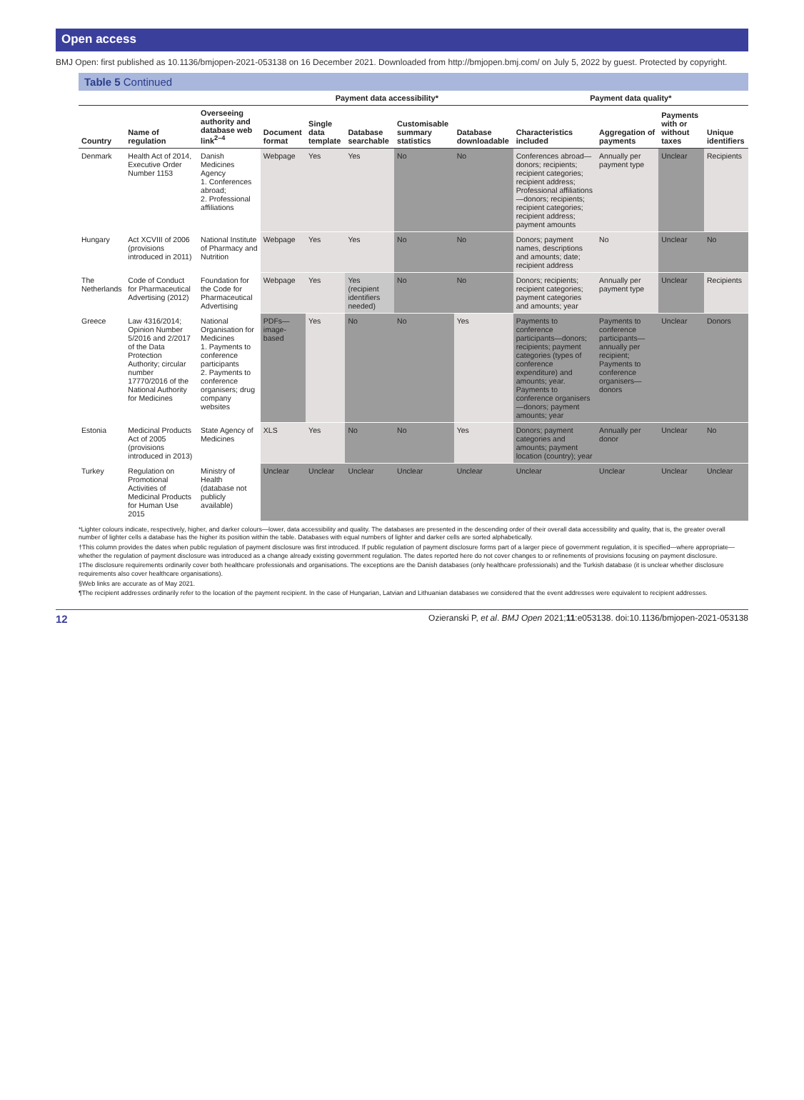Open access
BMJ Open: first published as 10.1136/bmjopen-2021-053138 on 16 December 2021. Downloaded from http://bmjopen.bmj.com/ on July 5, 2022 by guest. Protected by copyright.
Table 5 Continued
| | | | Payment data accessibility* | | | | | Payment data quality* | | | |
| --- | --- | --- | --- | --- | --- | --- | --- | --- | --- | --- | --- |
| Country | Name of regulation | Overseeing authority and database web link<sup>2–4</sup> | Document format | Single data template | Database searchable | Customisable summary statistics | Database downloadable | Characteristics included | Aggregation of payments | Payments with or without taxes | Unique identifiers |
| Denmark | Health Act of 2014, Executive Order Number 1153 | Danish Medicines Agency 1. Conferences abroad; 2. Professional affiliations | Webpage | Yes | Yes | No | No | Conferences abroad—donors; recipients; recipient categories; recipient address; Professional affiliations—donors; recipients; recipient categories; recipient address; payment amounts | Annually per payment type | Unclear | Recipients |
| Hungary | Act XCVIII of 2006 (provisions introduced in 2011) | National Institute of Pharmacy and Nutrition | Webpage | Yes | Yes | No | No | Donors; payment names, descriptions and amounts; date; recipient address | No | Unclear | No |
| The Netherlands | Code of Conduct for Pharmaceutical Advertising (2012) | Foundation for the Code for Pharmaceutical Advertising | Webpage | Yes | Yes (recipient identifiers needed) | No | No | Donors; recipients; recipient categories; payment categories and amounts; year | Annually per payment type | Unclear | Recipients |
| Greece | Law 4316/2014; Opinion Number 5/2016 and 2/2017 of the Data Protection Authority; circular number 17770/2016 of the National Authority for Medicines | National Organisation for Medicines 1. Payments to conference participants 2. Payments to conference organisers; drug company websites | PDFs—image-based | Yes | No | No | Yes | Payments to conference participants—donors; recipients; payment categories (types of conference expenditure) and amounts; year. Payments to conference organisers—donors; payment amounts; year | Payments to conference participants—annually per recipient; Payments to conference organisers—donors | Unclear | Donors |
| Estonia | Medicinal Products Act of 2005 (provisions introduced in 2013) | State Agency of Medicines | XLS | Yes | No | No | Yes | Donors; payment categories and amounts; payment location (country); year | Annually per donor | Unclear | No |
| Turkey | Regulation on Promotional Activities of Medicinal Products for Human Use 2015 | Ministry of Health (database not publicly available) | Unclear | Unclear | Unclear | Unclear | Unclear | Unclear | Unclear | Unclear | Unclear |
*Lighter colours indicate, respectively, higher, and darker colours—lower, data accessibility and quality. The databases are presented in the descending order of their overall data accessibility and quality, that is, the greater overall number of lighter cells a database has the higher its position within the table. Databases with equal numbers of lighter and darker cells are sorted alphabetically.
†This column provides the dates when public regulation of payment disclosure was first introduced. If public regulation of payment disclosure forms part of a larger piece of government regulation, it is specified—where appropriate—whether the regulation of payment disclosure was introduced as a change already existing government regulation. The dates reported here do not cover changes to or refinements of provisions focusing on payment disclosure.
‡The disclosure requirements ordinarily cover both healthcare professionals and organisations. The exceptions are the Danish databases (only healthcare professionals) and the Turkish database (it is unclear whether disclosure requirements also cover healthcare organisations).
§Web links are accurate as of May 2021.
¶The recipient addresses ordinarily refer to the location of the payment recipient. In the case of Hungarian, Latvian and Lithuanian databases we considered that the event addresses were equivalent to recipient addresses.
12 Ozieranski P, et al. BMJ Open 2021;11:e053138. doi:10.1136/bmjopen-2021-053138